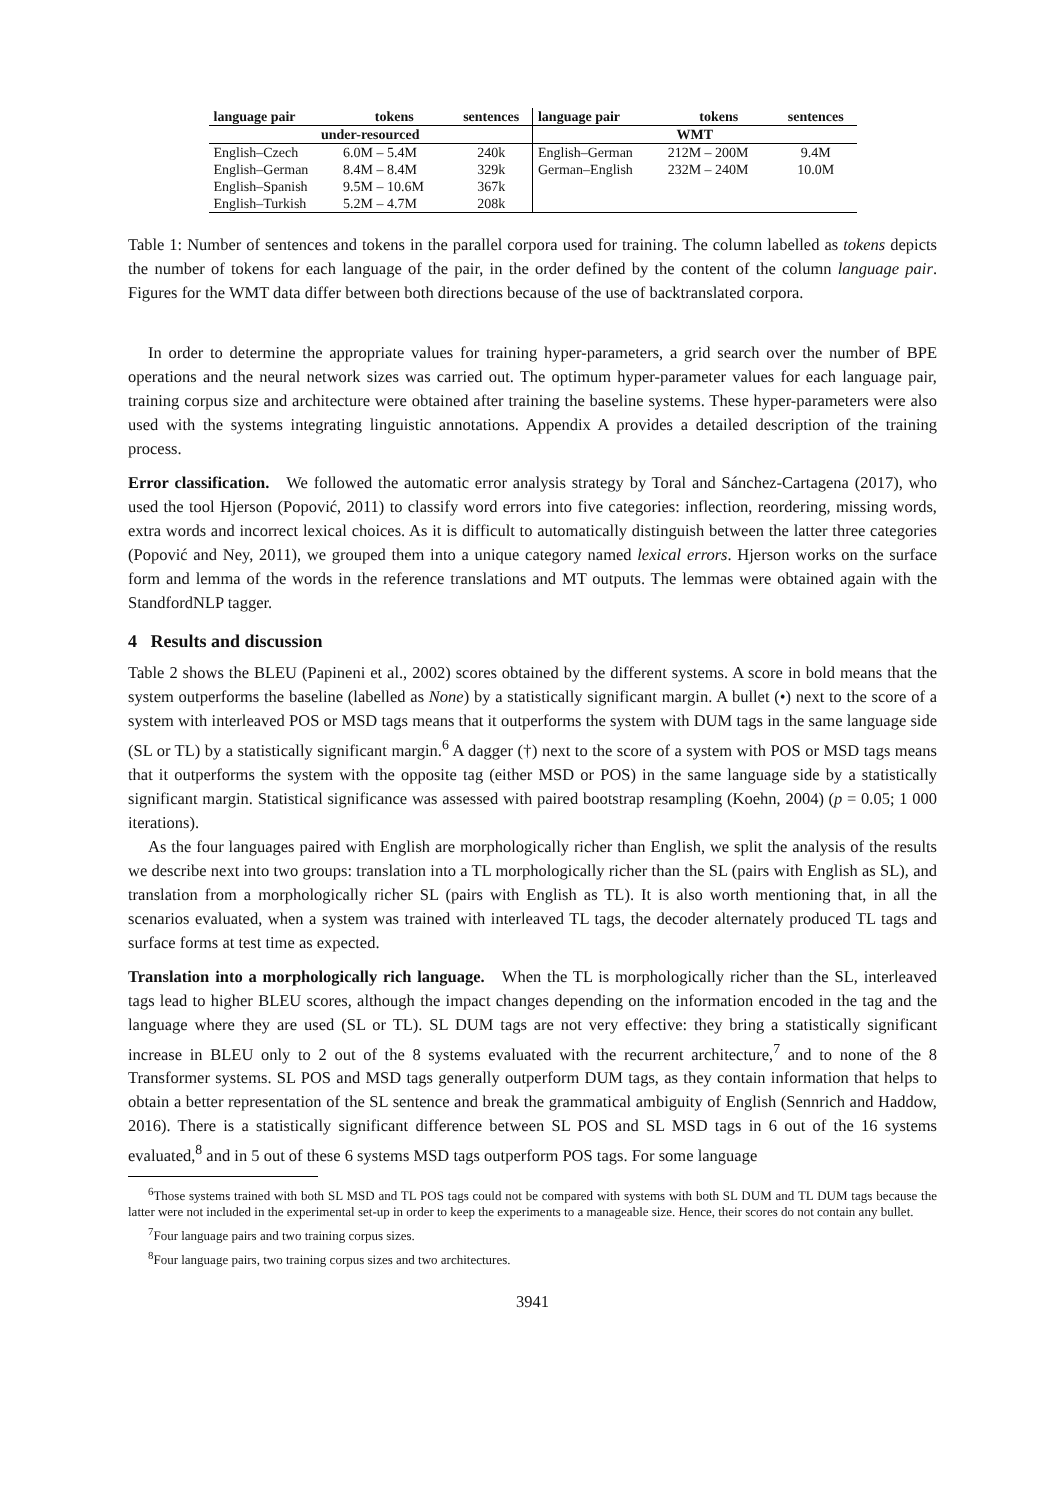| language pair | tokens | sentences | language pair | tokens | sentences |
| --- | --- | --- | --- | --- | --- |
| under-resourced | | | WMT | | |
| English–Czech | 6.0M – 5.4M | 240k | English–German | 212M – 200M | 9.4M |
| English–German | 8.4M – 8.4M | 329k | German–English | 232M – 240M | 10.0M |
| English–Spanish | 9.5M – 10.6M | 367k | | | |
| English–Turkish | 5.2M – 4.7M | 208k | | | |
Table 1: Number of sentences and tokens in the parallel corpora used for training. The column labelled as tokens depicts the number of tokens for each language of the pair, in the order defined by the content of the column language pair. Figures for the WMT data differ between both directions because of the use of backtranslated corpora.
In order to determine the appropriate values for training hyper-parameters, a grid search over the number of BPE operations and the neural network sizes was carried out. The optimum hyper-parameter values for each language pair, training corpus size and architecture were obtained after training the baseline systems. These hyper-parameters were also used with the systems integrating linguistic annotations. Appendix A provides a detailed description of the training process.
Error classification. We followed the automatic error analysis strategy by Toral and Sánchez-Cartagena (2017), who used the tool Hjerson (Popović, 2011) to classify word errors into five categories: inflection, reordering, missing words, extra words and incorrect lexical choices. As it is difficult to automatically distinguish between the latter three categories (Popović and Ney, 2011), we grouped them into a unique category named lexical errors. Hjerson works on the surface form and lemma of the words in the reference translations and MT outputs. The lemmas were obtained again with the StandfordNLP tagger.
4 Results and discussion
Table 2 shows the BLEU (Papineni et al., 2002) scores obtained by the different systems. A score in bold means that the system outperforms the baseline (labelled as None) by a statistically significant margin. A bullet (•) next to the score of a system with interleaved POS or MSD tags means that it outperforms the system with DUM tags in the same language side (SL or TL) by a statistically significant margin.<sup>6</sup> A dagger (†) next to the score of a system with POS or MSD tags means that it outperforms the system with the opposite tag (either MSD or POS) in the same language side by a statistically significant margin. Statistical significance was assessed with paired bootstrap resampling (Koehn, 2004) (p = 0.05; 1 000 iterations).
As the four languages paired with English are morphologically richer than English, we split the analysis of the results we describe next into two groups: translation into a TL morphologically richer than the SL (pairs with English as SL), and translation from a morphologically richer SL (pairs with English as TL). It is also worth mentioning that, in all the scenarios evaluated, when a system was trained with interleaved TL tags, the decoder alternately produced TL tags and surface forms at test time as expected.
Translation into a morphologically rich language. When the TL is morphologically richer than the SL, interleaved tags lead to higher BLEU scores, although the impact changes depending on the information encoded in the tag and the language where they are used (SL or TL). SL DUM tags are not very effective: they bring a statistically significant increase in BLEU only to 2 out of the 8 systems evaluated with the recurrent architecture,<sup>7</sup> and to none of the 8 Transformer systems. SL POS and MSD tags generally outperform DUM tags, as they contain information that helps to obtain a better representation of the SL sentence and break the grammatical ambiguity of English (Sennrich and Haddow, 2016). There is a statistically significant difference between SL POS and SL MSD tags in 6 out of the 16 systems evaluated,<sup>8</sup> and in 5 out of these 6 systems MSD tags outperform POS tags. For some language
<sup>6</sup> Those systems trained with both SL MSD and TL POS tags could not be compared with systems with both SL DUM and TL DUM tags because the latter were not included in the experimental set-up in order to keep the experiments to a manageable size. Hence, their scores do not contain any bullet.
<sup>7</sup> Four language pairs and two training corpus sizes.
<sup>8</sup> Four language pairs, two training corpus sizes and two architectures.
3941